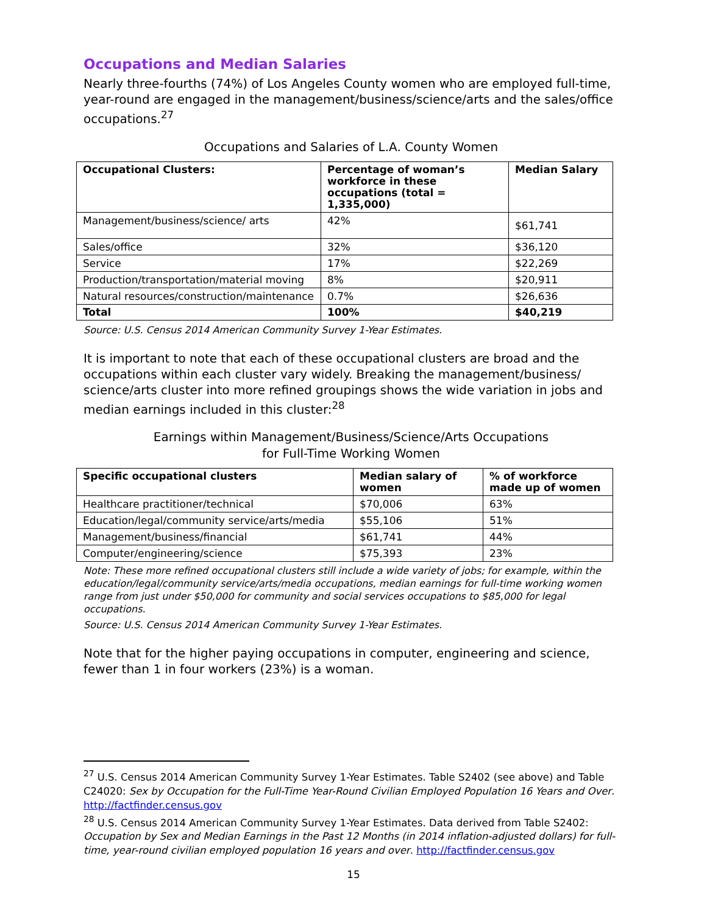Occupations and Median Salaries
Nearly three-fourths (74%) of Los Angeles County women who are employed full-time, year-round are engaged in the management/business/science/arts and the sales/office occupations.<sup>27</sup>
Occupations and Salaries of L.A. County Women
| Occupational Clusters: | Percentage of woman’s workforce in these occupations (total = 1,335,000) | Median Salary |
| --- | --- | --- |
| Management/business/science/ arts | 42% | $61,741 |
| Sales/office | 32% | $36,120 |
| Service | 17% | $22,269 |
| Production/transportation/material moving | 8% | $20,911 |
| Natural resources/construction/maintenance | 0.7% | $26,636 |
| Total | 100% | $40,219 |
Source: U.S. Census 2014 American Community Survey 1-Year Estimates.
It is important to note that each of these occupational clusters are broad and the occupations within each cluster vary widely. Breaking the management/business/ science/arts cluster into more refined groupings shows the wide variation in jobs and median earnings included in this cluster:<sup>28</sup>
Earnings within Management/Business/Science/Arts Occupations
for Full-Time Working Women
| Specific occupational clusters | Median salary of women | % of workforce made up of women |
| --- | --- | --- |
| Healthcare practitioner/technical | $70,006 | 63% |
| Education/legal/community service/arts/media | $55,106 | 51% |
| Management/business/financial | $61,741 | 44% |
| Computer/engineering/science | $75,393 | 23% |
Note: These more refined occupational clusters still include a wide variety of jobs; for example, within the education/legal/community service/arts/media occupations, median earnings for full-time working women range from just under $50,000 for community and social services occupations to $85,000 for legal occupations.
Source: U.S. Census 2014 American Community Survey 1-Year Estimates.
Note that for the higher paying occupations in computer, engineering and science, fewer than 1 in four workers (23%) is a woman.
<sup>27</sup> U.S. Census 2014 American Community Survey 1-Year Estimates. Table S2402 (see above) and Table C24020: Sex by Occupation for the Full-Time Year-Round Civilian Employed Population 16 Years and Over. http://factfinder.census.gov
<sup>28</sup> U.S. Census 2014 American Community Survey 1-Year Estimates. Data derived from Table S2402: Occupation by Sex and Median Earnings in the Past 12 Months (in 2014 inflation-adjusted dollars) for full-time, year-round civilian employed population 16 years and over. http://factfinder.census.gov
15